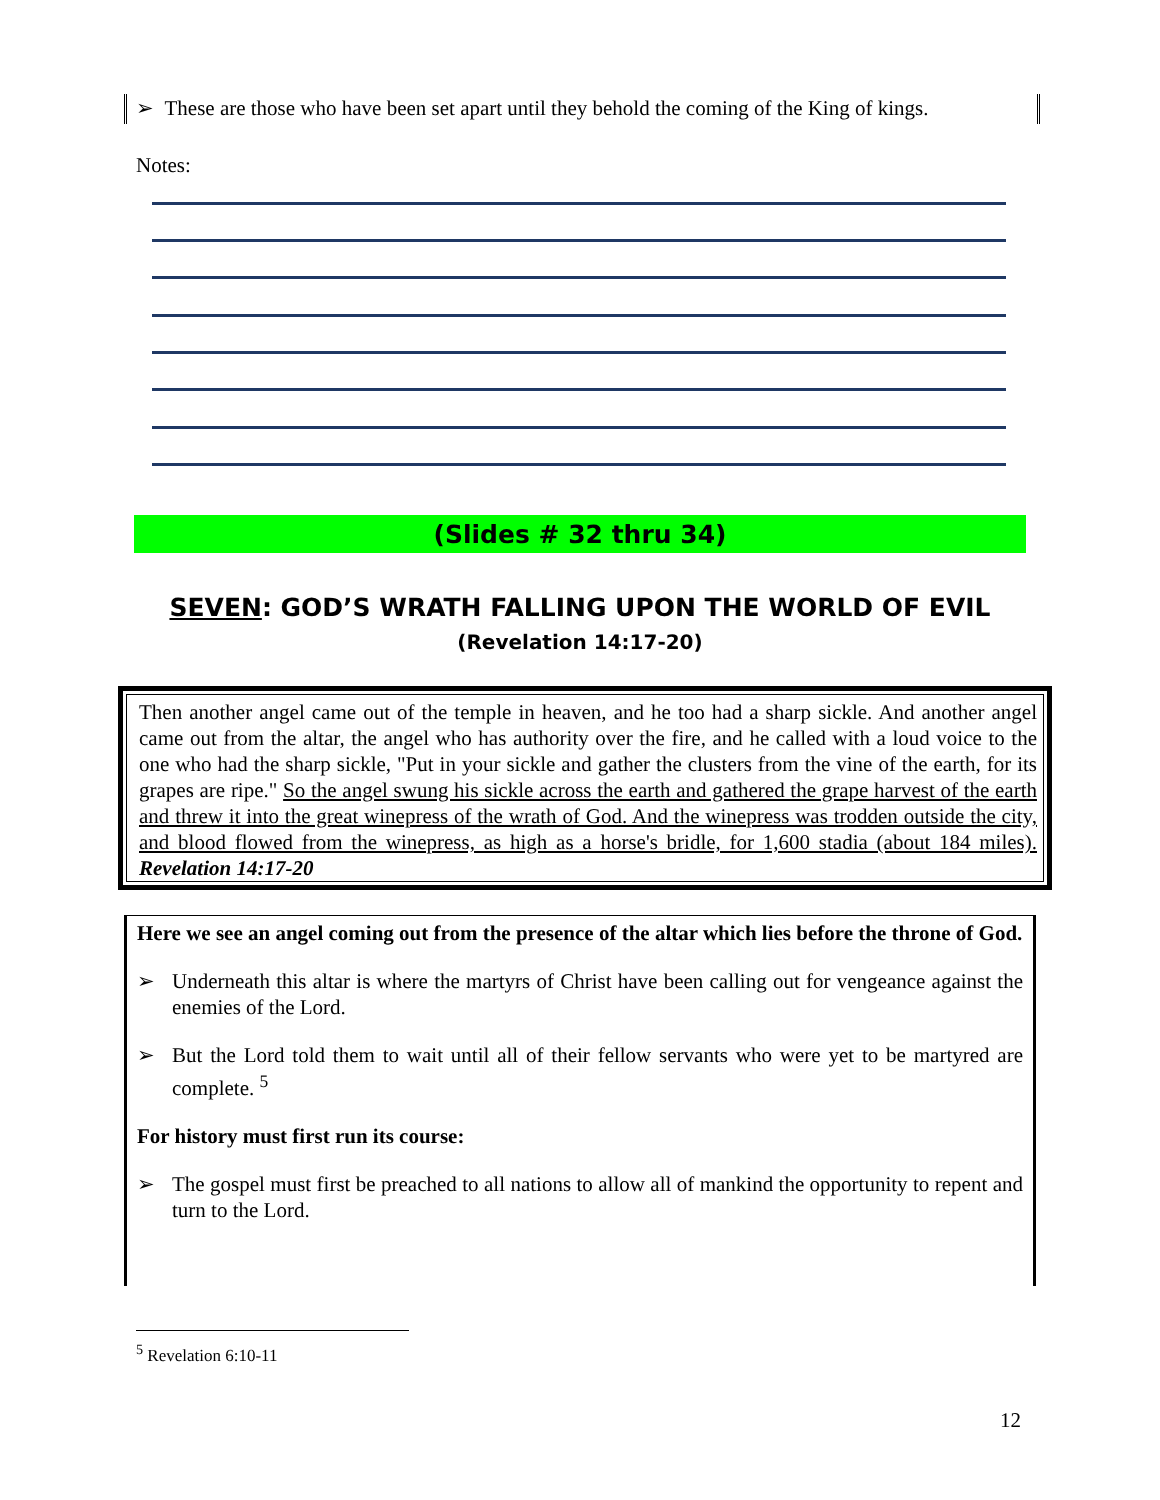➢ These are those who have been set apart until they behold the coming of the King of kings.
Notes:
(Slides # 32 thru 34)
SEVEN: GOD’S WRATH FALLING UPON THE WORLD OF EVIL
(Revelation 14:17-20)
Then another angel came out of the temple in heaven, and he too had a sharp sickle. And another angel came out from the altar, the angel who has authority over the fire, and he called with a loud voice to the one who had the sharp sickle, "Put in your sickle and gather the clusters from the vine of the earth, for its grapes are ripe." So the angel swung his sickle across the earth and gathered the grape harvest of the earth and threw it into the great winepress of the wrath of God. And the winepress was trodden outside the city, and blood flowed from the winepress, as high as a horse's bridle, for 1,600 stadia (about 184 miles). Revelation 14:17-20
Here we see an angel coming out from the presence of the altar which lies before the throne of God.
➢ Underneath this altar is where the martyrs of Christ have been calling out for vengeance against the enemies of the Lord.
➢ But the Lord told them to wait until all of their fellow servants who were yet to be martyred are complete. <sup>5</sup>
For history must first run its course:
➢ The gospel must first be preached to all nations to allow all of mankind the opportunity to repent and turn to the Lord.
<sup>5</sup> Revelation 6:10-11
12